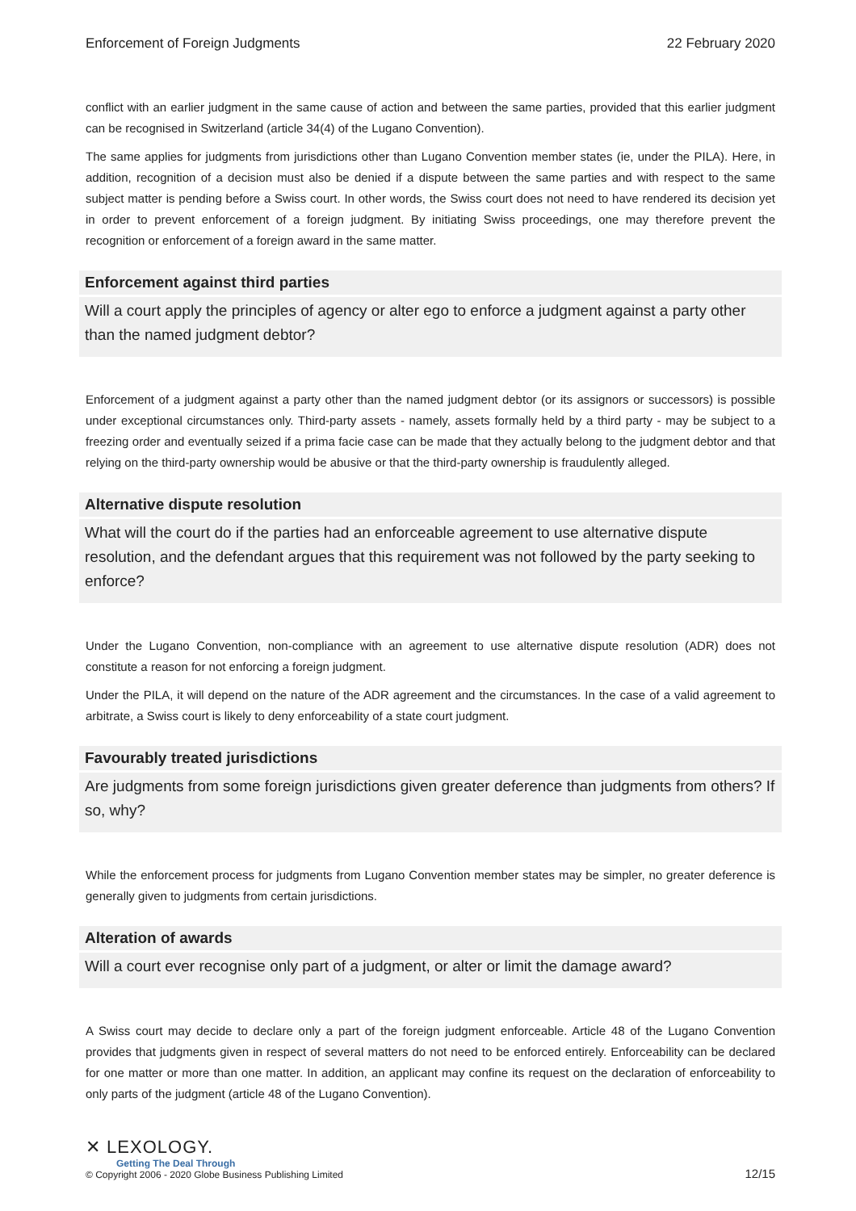Enforcement of Foreign Judgments 22 February 2020
conflict with an earlier judgment in the same cause of action and between the same parties, provided that this earlier judgment can be recognised in Switzerland (article 34(4) of the Lugano Convention).
The same applies for judgments from jurisdictions other than Lugano Convention member states (ie, under the PILA). Here, in addition, recognition of a decision must also be denied if a dispute between the same parties and with respect to the same subject matter is pending before a Swiss court. In other words, the Swiss court does not need to have rendered its decision yet in order to prevent enforcement of a foreign judgment. By initiating Swiss proceedings, one may therefore prevent the recognition or enforcement of a foreign award in the same matter.
Enforcement against third parties
Will a court apply the principles of agency or alter ego to enforce a judgment against a party other than the named judgment debtor?
Enforcement of a judgment against a party other than the named judgment debtor (or its assignors or successors) is possible under exceptional circumstances only. Third-party assets - namely, assets formally held by a third party - may be subject to a freezing order and eventually seized if a prima facie case can be made that they actually belong to the judgment debtor and that relying on the third-party ownership would be abusive or that the third-party ownership is fraudulently alleged.
Alternative dispute resolution
What will the court do if the parties had an enforceable agreement to use alternative dispute resolution, and the defendant argues that this requirement was not followed by the party seeking to enforce?
Under the Lugano Convention, non-compliance with an agreement to use alternative dispute resolution (ADR) does not constitute a reason for not enforcing a foreign judgment.
Under the PILA, it will depend on the nature of the ADR agreement and the circumstances. In the case of a valid agreement to arbitrate, a Swiss court is likely to deny enforceability of a state court judgment.
Favourably treated jurisdictions
Are judgments from some foreign jurisdictions given greater deference than judgments from others? If so, why?
While the enforcement process for judgments from Lugano Convention member states may be simpler, no greater deference is generally given to judgments from certain jurisdictions.
Alteration of awards
Will a court ever recognise only part of a judgment, or alter or limit the damage award?
A Swiss court may decide to declare only a part of the foreign judgment enforceable. Article 48 of the Lugano Convention provides that judgments given in respect of several matters do not need to be enforced entirely. Enforceability can be declared for one matter or more than one matter. In addition, an applicant may confine its request on the declaration of enforceability to only parts of the judgment (article 48 of the Lugano Convention).
✕ LEXOLOGY.
Getting The Deal Through
© Copyright 2006 - 2020 Globe Business Publishing Limited
12/15